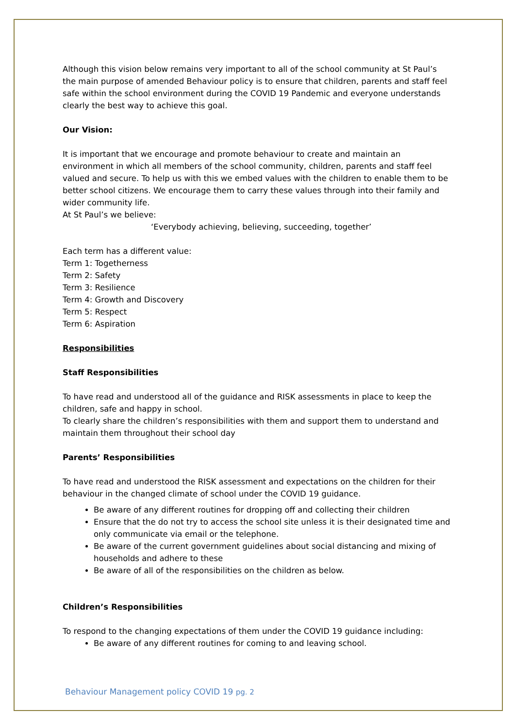Although this vision below remains very important to all of the school community at St Paul’s the main purpose of amended Behaviour policy is to ensure that children, parents and staff feel safe within the school environment during the COVID 19 Pandemic and everyone understands clearly the best way to achieve this goal.
Our Vision:
It is important that we encourage and promote behaviour to create and maintain an environment in which all members of the school community, children, parents and staff feel valued and secure. To help us with this we embed values with the children to enable them to be better school citizens. We encourage them to carry these values through into their family and wider community life.
At St Paul’s we believe:
‘Everybody achieving, believing, succeeding, together’
Each term has a different value:
Term 1: Togetherness
Term 2: Safety
Term 3: Resilience
Term 4: Growth and Discovery
Term 5: Respect
Term 6: Aspiration
Responsibilities
Staff Responsibilities
To have read and understood all of the guidance and RISK assessments in place to keep the children, safe and happy in school.
To clearly share the children’s responsibilities with them and support them to understand and maintain them throughout their school day
Parents’ Responsibilities
To have read and understood the RISK assessment and expectations on the children for their behaviour in the changed climate of school under the COVID 19 guidance.
Be aware of any different routines for dropping off and collecting their children
Ensure that the do not try to access the school site unless it is their designated time and only communicate via email or the telephone.
Be aware of the current government guidelines about social distancing and mixing of households and adhere to these
Be aware of all of the responsibilities on the children as below.
Children’s Responsibilities
To respond to the changing expectations of them under the COVID 19 guidance including:
Be aware of any different routines for coming to and leaving school.
Behaviour Management policy COVID 19 pg. 2